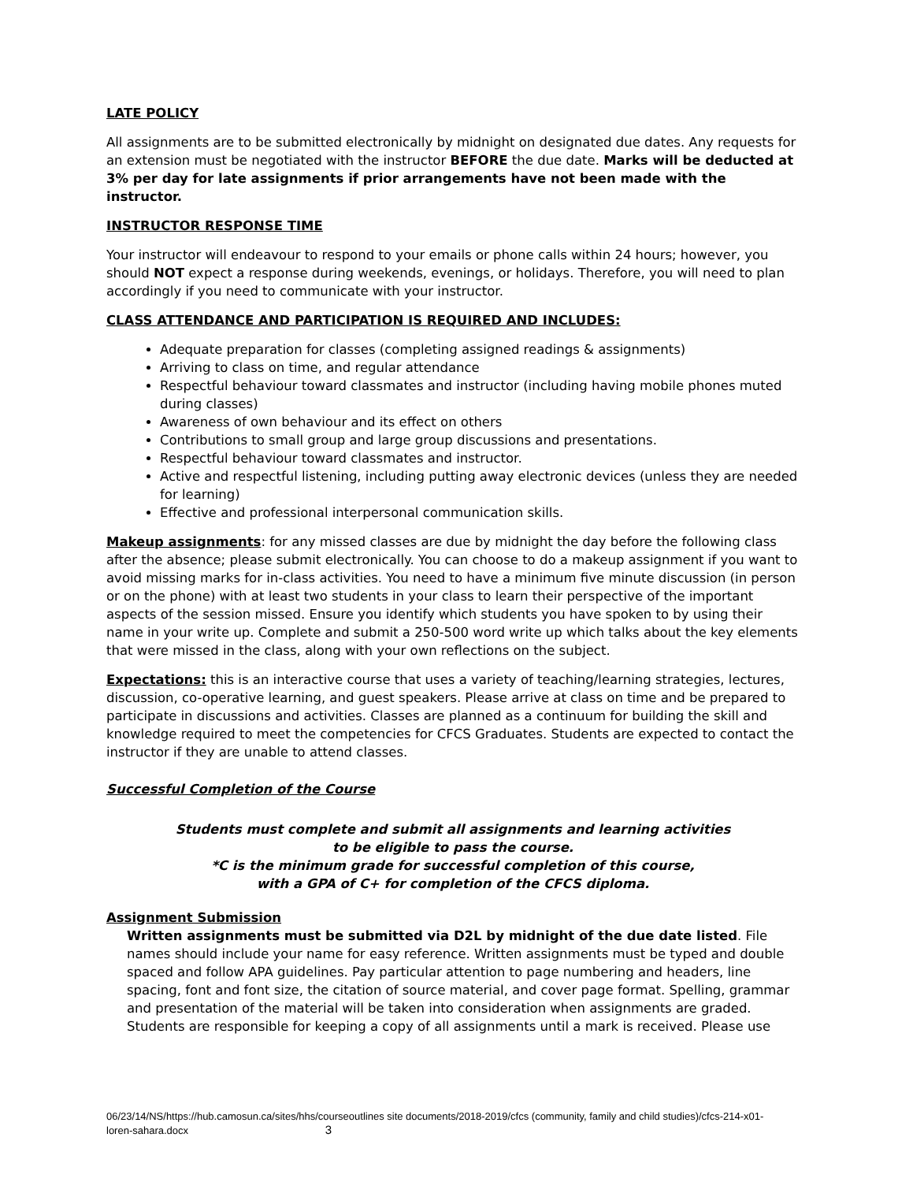LATE POLICY
All assignments are to be submitted electronically by midnight on designated due dates. Any requests for an extension must be negotiated with the instructor BEFORE the due date. Marks will be deducted at 3% per day for late assignments if prior arrangements have not been made with the instructor.
INSTRUCTOR RESPONSE TIME
Your instructor will endeavour to respond to your emails or phone calls within 24 hours; however, you should NOT expect a response during weekends, evenings, or holidays. Therefore, you will need to plan accordingly if you need to communicate with your instructor.
CLASS ATTENDANCE AND PARTICIPATION IS REQUIRED AND INCLUDES:
Adequate preparation for classes (completing assigned readings & assignments)
Arriving to class on time, and regular attendance
Respectful behaviour toward classmates and instructor (including having mobile phones muted during classes)
Awareness of own behaviour and its effect on others
Contributions to small group and large group discussions and presentations.
Respectful behaviour toward classmates and instructor.
Active and respectful listening, including putting away electronic devices (unless they are needed for learning)
Effective and professional interpersonal communication skills.
Makeup assignments: for any missed classes are due by midnight the day before the following class after the absence; please submit electronically. You can choose to do a makeup assignment if you want to avoid missing marks for in-class activities. You need to have a minimum five minute discussion (in person or on the phone) with at least two students in your class to learn their perspective of the important aspects of the session missed. Ensure you identify which students you have spoken to by using their name in your write up. Complete and submit a 250-500 word write up which talks about the key elements that were missed in the class, along with your own reflections on the subject.
Expectations: this is an interactive course that uses a variety of teaching/learning strategies, lectures, discussion, co-operative learning, and guest speakers. Please arrive at class on time and be prepared to participate in discussions and activities. Classes are planned as a continuum for building the skill and knowledge required to meet the competencies for CFCS Graduates. Students are expected to contact the instructor if they are unable to attend classes.
Successful Completion of the Course
Students must complete and submit all assignments and learning activities
to be eligible to pass the course.
*C is the minimum grade for successful completion of this course,
with a GPA of C+ for completion of the CFCS diploma.
Assignment Submission
Written assignments must be submitted via D2L by midnight of the due date listed. File names should include your name for easy reference. Written assignments must be typed and double spaced and follow APA guidelines. Pay particular attention to page numbering and headers, line spacing, font and font size, the citation of source material, and cover page format. Spelling, grammar and presentation of the material will be taken into consideration when assignments are graded. Students are responsible for keeping a copy of all assignments until a mark is received. Please use
06/23/14/NS/https://hub.camosun.ca/sites/hhs/courseoutlines site documents/2018-2019/cfcs (community, family and child studies)/cfcs-214-x01-loren-sahara.docx 3